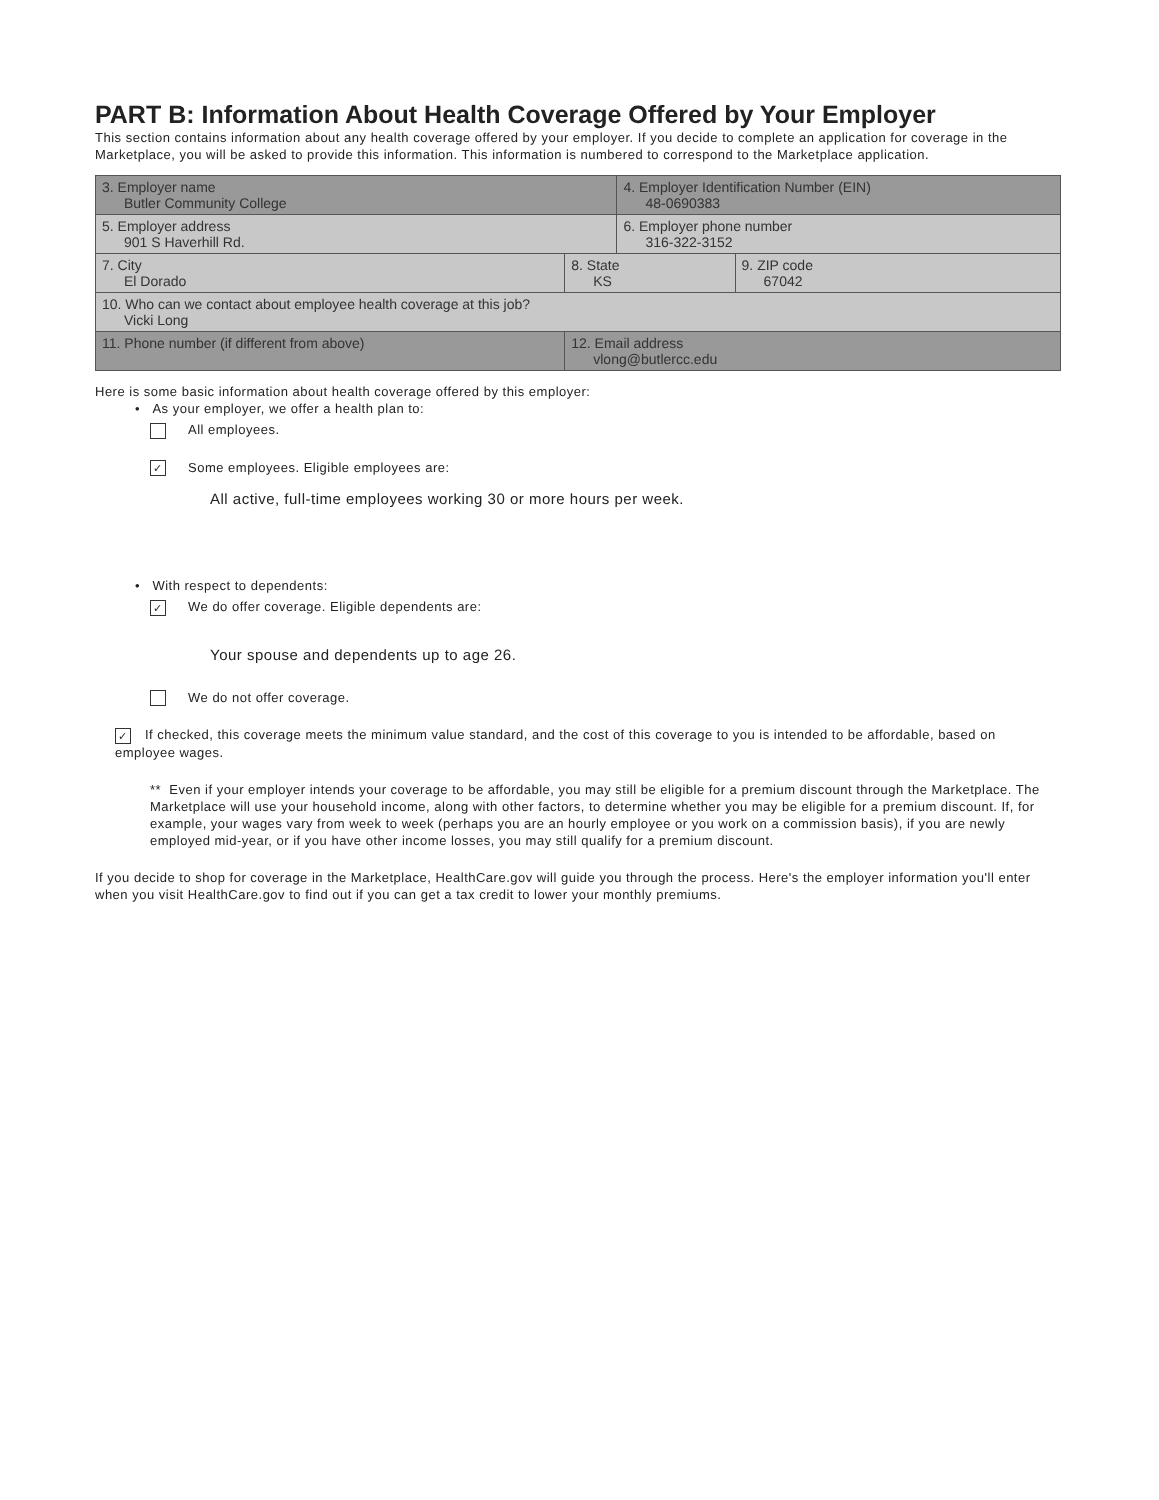PART B: Information About Health Coverage Offered by Your Employer
This section contains information about any health coverage offered by your employer. If you decide to complete an application for coverage in the Marketplace, you will be asked to provide this information. This information is numbered to correspond to the Marketplace application.
| 3. Employer name Butler Community College | | | 4. Employer Identification Number (EIN) 48-0690383 | |
| 5. Employer address 901 S Haverhill Rd. | | | 6. Employer phone number 316-322-3152 | |
| 7. City El Dorado | | 8. State KS | | 9. ZIP code 67042 |
| 10. Who can we contact about employee health coverage at this job? Vicki Long | | | | |
| 11. Phone number (if different from above) | 12. Email address vlong@butlercc.edu | | | |
Here is some basic information about health coverage offered by this employer:
• As your employer, we offer a health plan to:
All employees.
✓ Some employees. Eligible employees are:
All active, full-time employees working 30 or more hours per week.
• With respect to dependents:
✓ We do offer coverage. Eligible dependents are:
Your spouse and dependents up to age 26.
We do not offer coverage.
✓ If checked, this coverage meets the minimum value standard, and the cost of this coverage to you is intended to be affordable, based on employee wages.
** Even if your employer intends your coverage to be affordable, you may still be eligible for a premium discount through the Marketplace. The Marketplace will use your household income, along with other factors, to determine whether you may be eligible for a premium discount. If, for example, your wages vary from week to week (perhaps you are an hourly employee or you work on a commission basis), if you are newly employed mid-year, or if you have other income losses, you may still qualify for a premium discount.
If you decide to shop for coverage in the Marketplace, HealthCare.gov will guide you through the process. Here's the employer information you'll enter when you visit HealthCare.gov to find out if you can get a tax credit to lower your monthly premiums.